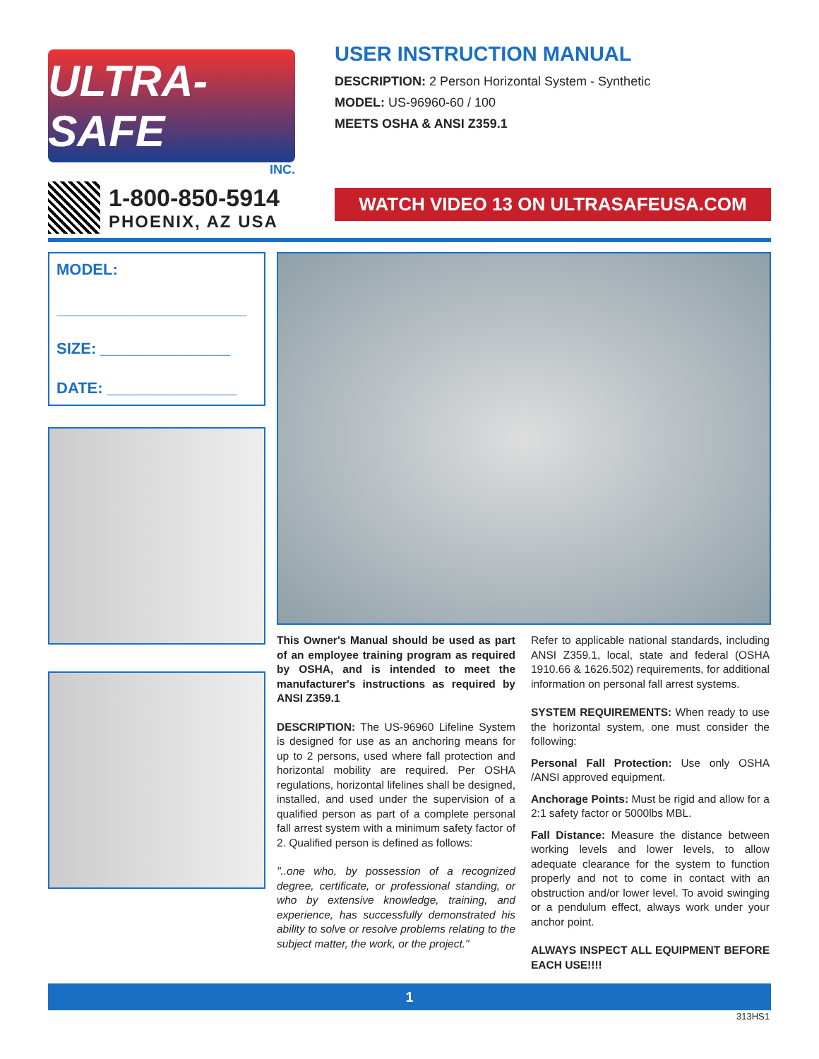ULTRA-SAFE
INC.
1-800-850-5914
PHOENIX, AZ USA
USER INSTRUCTION MANUAL
DESCRIPTION: 2 Person Horizontal System - Synthetic
MODEL: US-96960-60 / 100
MEETS OSHA & ANSI Z359.1
WATCH VIDEO 13 ON ULTRASAFEUSA.COM
MODEL:
______________________
SIZE: _______________
DATE: _______________
This Owner's Manual should be used as part of an employee training program as required by OSHA, and is intended to meet the manufacturer's instructions as required by ANSI Z359.1
DESCRIPTION: The US-96960 Lifeline System is designed for use as an anchoring means for up to 2 persons, used where fall protection and horizontal mobility are required. Per OSHA regulations, horizontal lifelines shall be designed, installed, and used under the supervision of a qualified person as part of a complete personal fall arrest system with a minimum safety factor of 2. Qualified person is defined as follows:
"..one who, by possession of a recognized degree, certificate, or professional standing, or who by extensive knowledge, training, and experience, has successfully demonstrated his ability to solve or resolve problems relating to the subject matter, the work, or the project."
Refer to applicable national standards, including ANSI Z359.1, local, state and federal (OSHA 1910.66 & 1626.502) requirements, for additional information on personal fall arrest systems.
SYSTEM REQUIREMENTS: When ready to use the horizontal system, one must consider the following:
Personal Fall Protection: Use only OSHA /ANSI approved equipment.
Anchorage Points: Must be rigid and allow for a 2:1 safety factor or 5000lbs MBL.
Fall Distance: Measure the distance between working levels and lower levels, to allow adequate clearance for the system to function properly and not to come in contact with an obstruction and/or lower level. To avoid swinging or a pendulum effect, always work under your anchor point.
ALWAYS INSPECT ALL EQUIPMENT BEFORE EACH USE!!!!
1
313HS1